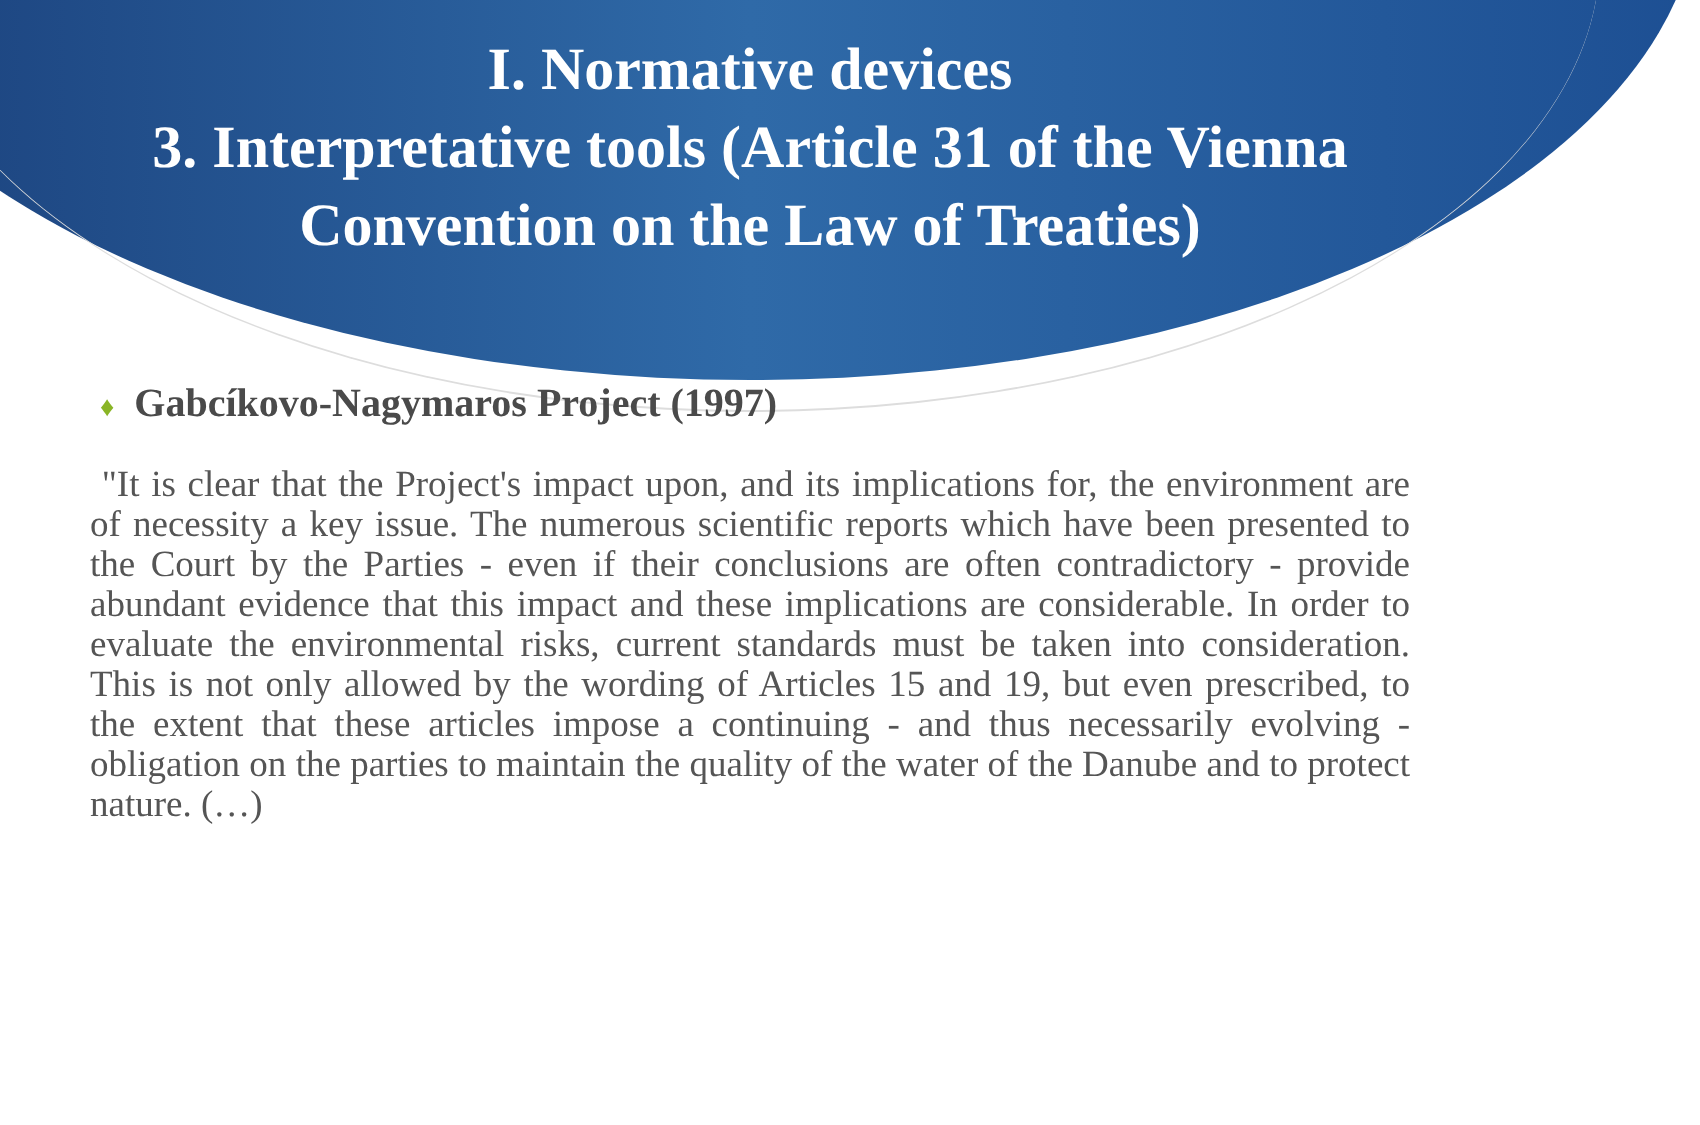I. Normative devices
3. Interpretative tools (Article 31 of the Vienna Convention on the Law of Treaties)
♦ Gabcíkovo-Nagymaros Project (1997)
"It is clear that the Project's impact upon, and its implications for, the environment are of necessity a key issue. The numerous scientific reports which have been presented to the Court by the Parties - even if their conclusions are often contradictory - provide abundant evidence that this impact and these implications are considerable. In order to evaluate the environmental risks, current standards must be taken into consideration. This is not only allowed by the wording of Articles 15 and 19, but even prescribed, to the extent that these articles impose a continuing - and thus necessarily evolving - obligation on the parties to maintain the quality of the water of the Danube and to protect nature. (…)